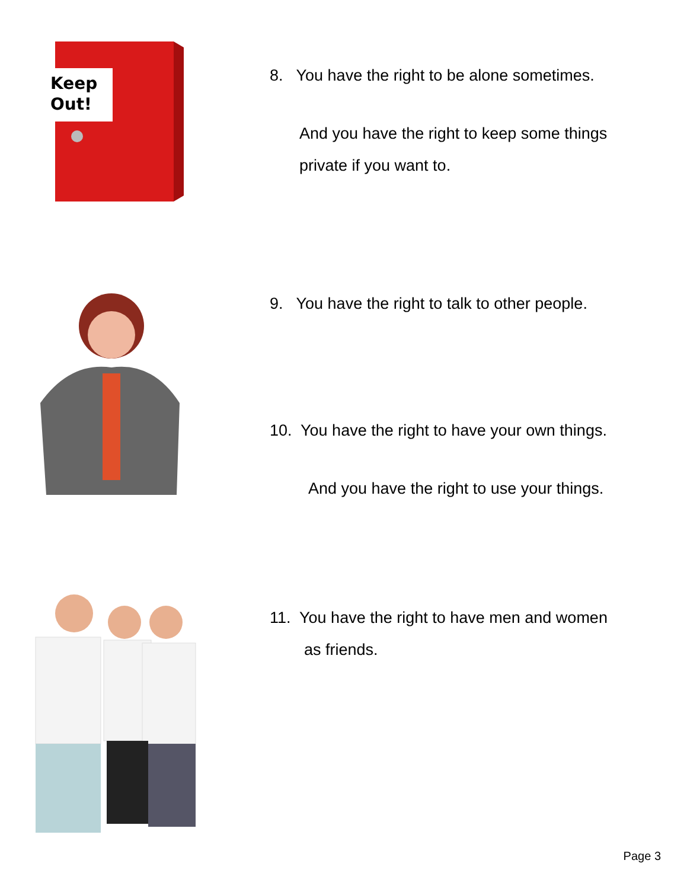Keep
Out!
8. You have the right to be alone sometimes.
And you have the right to keep some things
private if you want to.
9. You have the right to talk to other people.
10. You have the right to have your own things.
And you have the right to use your things.
11. You have the right to have men and women
as friends.
Page 3